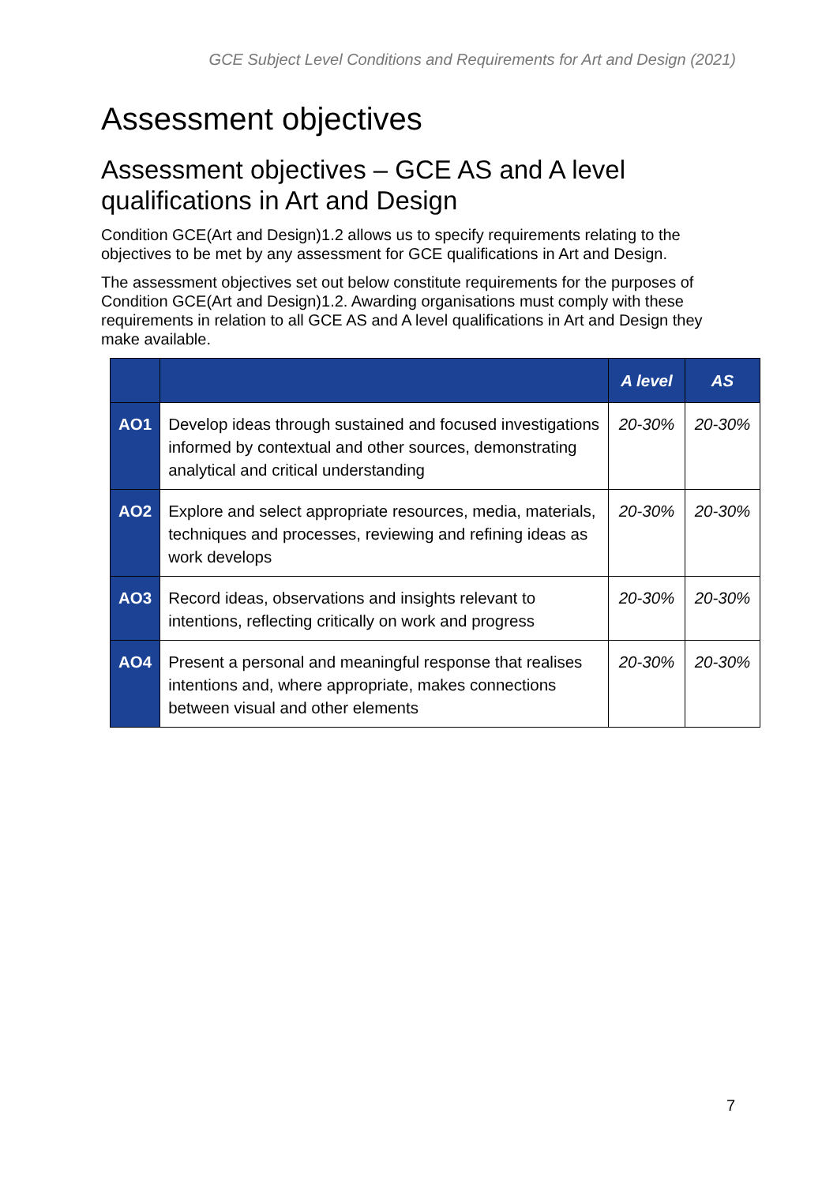GCE Subject Level Conditions and Requirements for Art and Design (2021)
Assessment objectives
Assessment objectives – GCE AS and A level qualifications in Art and Design
Condition GCE(Art and Design)1.2 allows us to specify requirements relating to the objectives to be met by any assessment for GCE qualifications in Art and Design.
The assessment objectives set out below constitute requirements for the purposes of Condition GCE(Art and Design)1.2. Awarding organisations must comply with these requirements in relation to all GCE AS and A level qualifications in Art and Design they make available.
| | | A level | AS |
| --- | --- | --- | --- |
| AO1 | Develop ideas through sustained and focused investigations informed by contextual and other sources, demonstrating analytical and critical understanding | 20-30% | 20-30% |
| AO2 | Explore and select appropriate resources, media, materials, techniques and processes, reviewing and refining ideas as work develops | 20-30% | 20-30% |
| AO3 | Record ideas, observations and insights relevant to intentions, reflecting critically on work and progress | 20-30% | 20-30% |
| AO4 | Present a personal and meaningful response that realises intentions and, where appropriate, makes connections between visual and other elements | 20-30% | 20-30% |
7